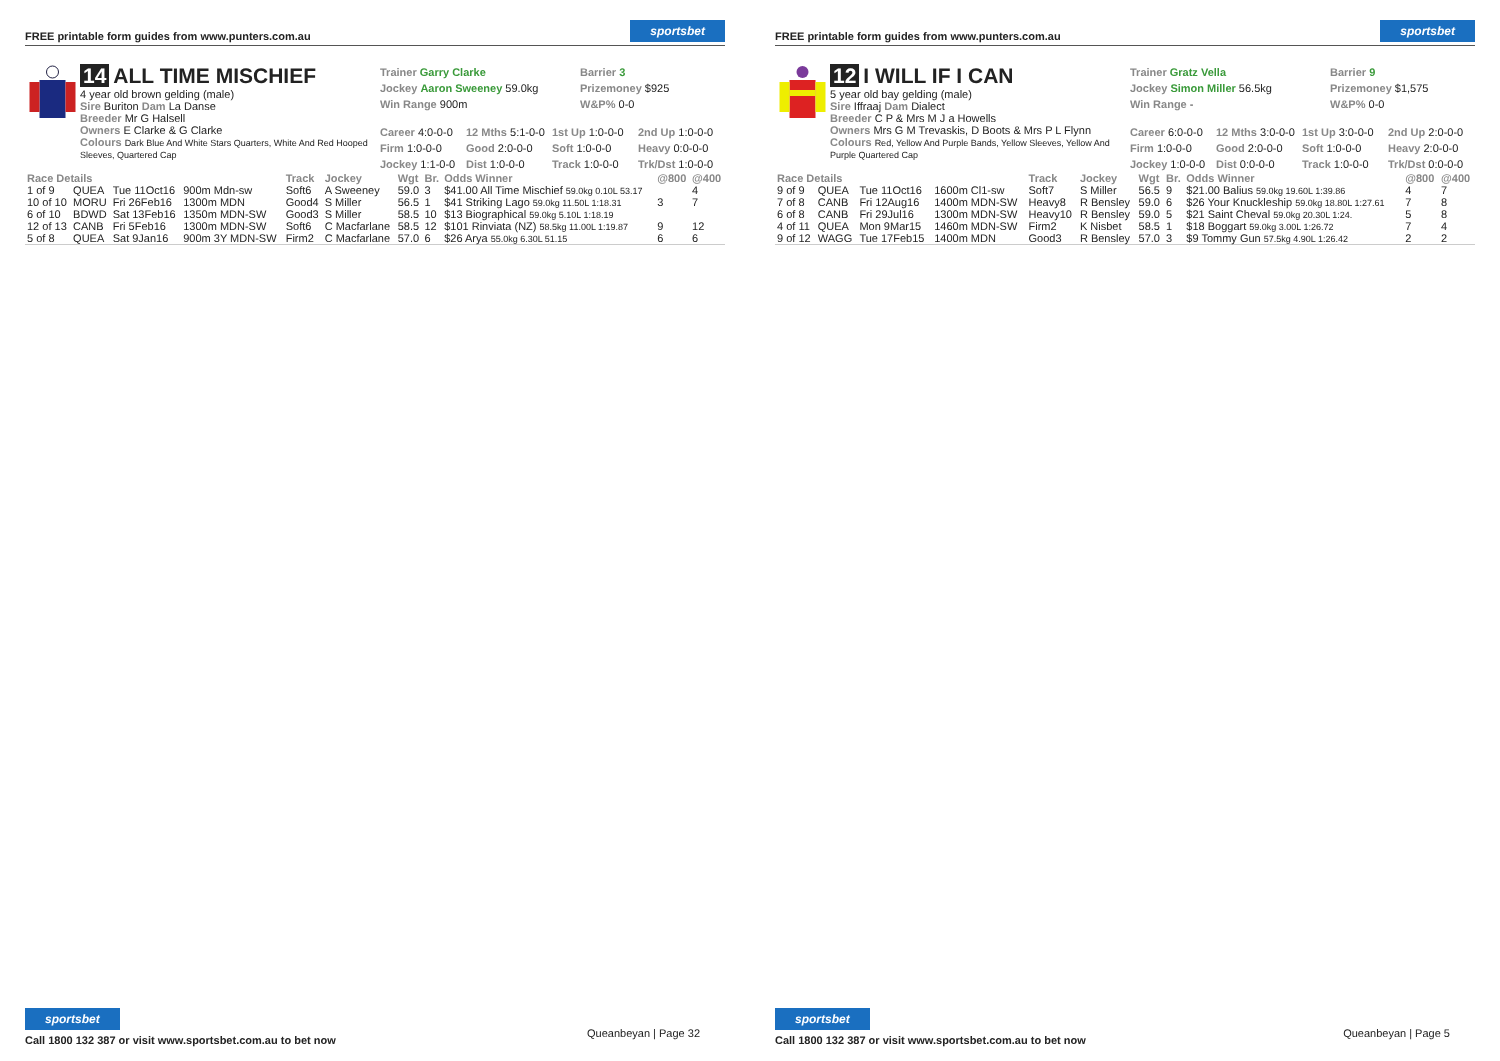FREE printable form guides from www.punters.com.au sportsbet
14 ALL TIME MISCHIEF
4 year old brown gelding (male)
Sire Buriton Dam La Danse
Breeder Mr G Halsell
Owners E Clarke & G Clarke
Colours Dark Blue And White Stars Quarters, White And Red Hooped Sleeves, Quartered Cap
Trainer Garry Clarke
Barrier 3
Jockey Aaron Sweeney 59.0kg
Prizemoney $925
Win Range 900m
W&P% 0-0
Career 4:0-0-0
12 Mths 5:1-0-0
1st Up 1:0-0-0
2nd Up 1:0-0-0
Firm 1:0-0-0
Good 2:0-0-0
Soft 1:0-0-0
Heavy 0:0-0-0
Jockey 1:1-0-0
Dist 1:0-0-0
Track 1:0-0-0
Trk/Dst 1:0-0-0
| Race Details | | | | Track | Jockey | Wgt | Br. | Odds Winner | @800 | @400 |
| --- | --- | --- | --- | --- | --- | --- | --- | --- | --- | --- |
| 1 of 9 | QUEA | Tue 11Oct16 | 900m Mdn-sw | Soft6 | A Sweeney | 59.0 | 3 | $41.00 All Time Mischief 59.0kg 0.10L 53.17 | | 4 |
| 10 of 10 | MORU | Fri 26Feb16 | 1300m MDN | Good4 | S Miller | 56.5 | 1 | $41 Striking Lago 59.0kg 11.50L 1:18.31 | 3 | 7 |
| 6 of 10 | BDWD | Sat 13Feb16 | 1350m MDN-SW | Good3 | S Miller | 58.5 | 10 | $13 Biographical 59.0kg 5.10L 1:18.19 | | |
| 12 of 13 | CANB | Fri 5Feb16 | 1300m MDN-SW | Soft6 | C Macfarlane | 58.5 | 12 | $101 Rinviata (NZ) 58.5kg 11.00L 1:19.87 | 9 | 12 |
| 5 of 8 | QUEA | Sat 9Jan16 | 900m 3Y MDN-SW | Firm2 | C Macfarlane | 57.0 | 6 | $26 Arya 55.0kg 6.30L 51.15 | 6 | 6 |
sportsbet
Queanbeyan | Page 32
Call 1800 132 387 or visit www.sportsbet.com.au to bet now
FREE printable form guides from www.punters.com.au sportsbet
12 I WILL IF I CAN
5 year old bay gelding (male)
Sire Iffraaj Dam Dialect
Breeder C P & Mrs M J a Howells
Owners Mrs G M Trevaskis, D Boots & Mrs P L Flynn
Colours Red, Yellow And Purple Bands, Yellow Sleeves, Yellow And Purple Quartered Cap
Trainer Gratz Vella
Barrier 9
Jockey Simon Miller 56.5kg
Prizemoney $1,575
Win Range -
W&P% 0-0
Career 6:0-0-0
12 Mths 3:0-0-0
1st Up 3:0-0-0
2nd Up 2:0-0-0
Firm 1:0-0-0
Good 2:0-0-0
Soft 1:0-0-0
Heavy 2:0-0-0
Jockey 1:0-0-0
Dist 0:0-0-0
Track 1:0-0-0
Trk/Dst 0:0-0-0
| Race Details | | | | Track | Jockey | Wgt | Br. | Odds Winner | @800 | @400 |
| --- | --- | --- | --- | --- | --- | --- | --- | --- | --- | --- |
| 9 of 9 | QUEA | Tue 11Oct16 | 1600m Cl1-sw | Soft7 | S Miller | 56.5 | 9 | $21.00 Balius 59.0kg 19.60L 1:39.86 | 4 | 7 |
| 7 of 8 | CANB | Fri 12Aug16 | 1400m MDN-SW | Heavy8 | R Bensley | 59.0 | 6 | $26 Your Knuckleship 59.0kg 18.80L 1:27.61 | 7 | 8 |
| 6 of 8 | CANB | Fri 29Jul16 | 1300m MDN-SW | Heavy10 | R Bensley | 59.0 | 5 | $21 Saint Cheval 59.0kg 20.30L 1:24. | 5 | 8 |
| 4 of 11 | QUEA | Mon 9Mar15 | 1460m MDN-SW | Firm2 | K Nisbet | 58.5 | 1 | $18 Boggart 59.0kg 3.00L 1:26.72 | 7 | 4 |
| 9 of 12 | WAGG | Tue 17Feb15 | 1400m MDN | Good3 | R Bensley | 57.0 | 3 | $9 Tommy Gun 57.5kg 4.90L 1:26.42 | 2 | 2 |
sportsbet
Queanbeyan | Page 5
Call 1800 132 387 or visit www.sportsbet.com.au to bet now